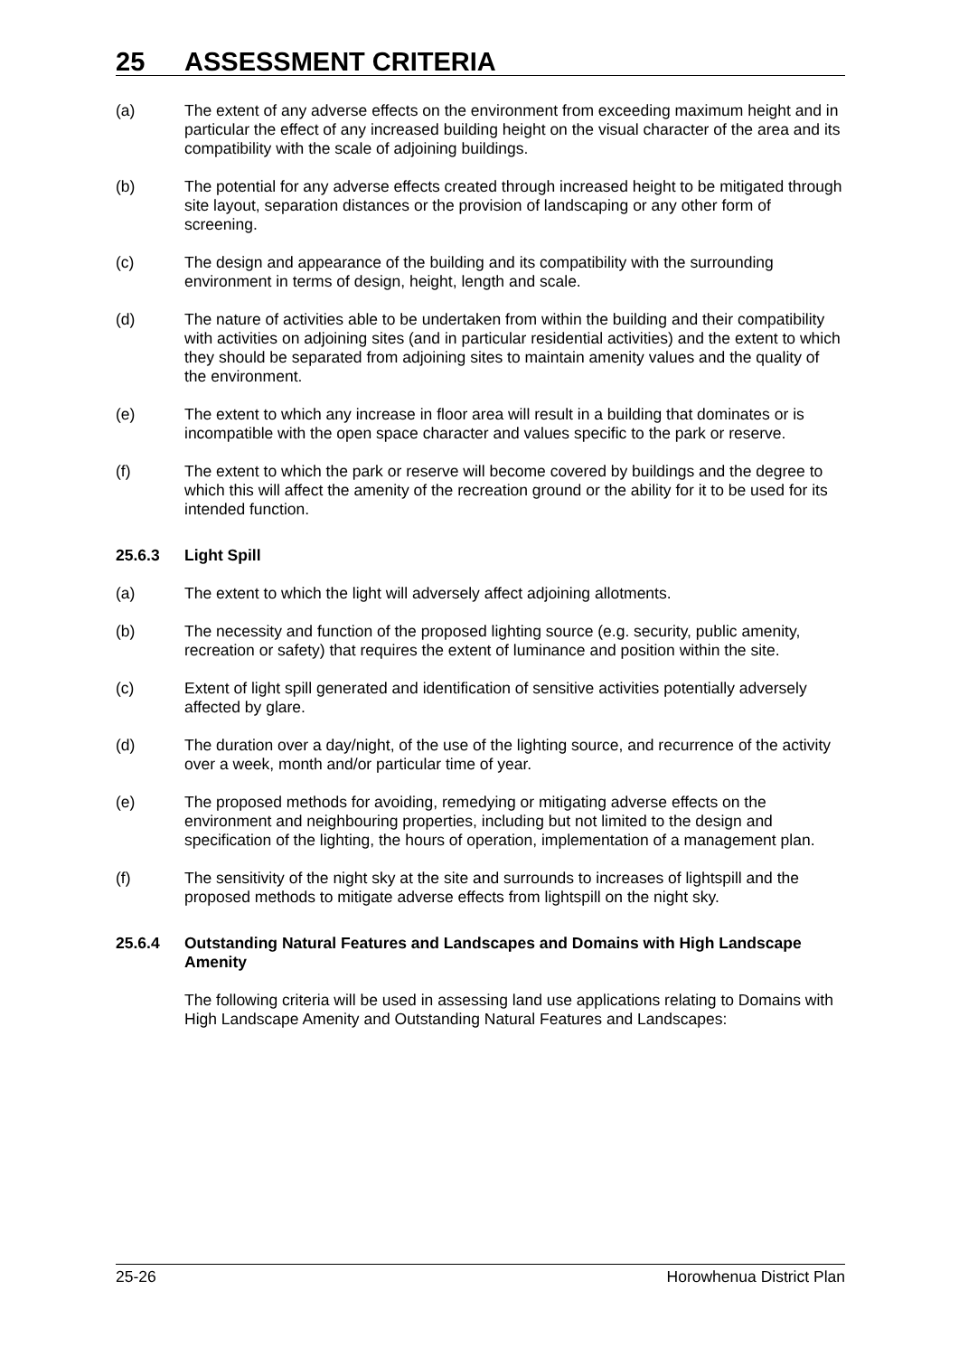25 ASSESSMENT CRITERIA
(a) The extent of any adverse effects on the environment from exceeding maximum height and in particular the effect of any increased building height on the visual character of the area and its compatibility with the scale of adjoining buildings.
(b) The potential for any adverse effects created through increased height to be mitigated through site layout, separation distances or the provision of landscaping or any other form of screening.
(c) The design and appearance of the building and its compatibility with the surrounding environment in terms of design, height, length and scale.
(d) The nature of activities able to be undertaken from within the building and their compatibility with activities on adjoining sites (and in particular residential activities) and the extent to which they should be separated from adjoining sites to maintain amenity values and the quality of the environment.
(e) The extent to which any increase in floor area will result in a building that dominates or is incompatible with the open space character and values specific to the park or reserve.
(f) The extent to which the park or reserve will become covered by buildings and the degree to which this will affect the amenity of the recreation ground or the ability for it to be used for its intended function.
25.6.3 Light Spill
(a) The extent to which the light will adversely affect adjoining allotments.
(b) The necessity and function of the proposed lighting source (e.g. security, public amenity, recreation or safety) that requires the extent of luminance and position within the site.
(c) Extent of light spill generated and identification of sensitive activities potentially adversely affected by glare.
(d) The duration over a day/night, of the use of the lighting source, and recurrence of the activity over a week, month and/or particular time of year.
(e) The proposed methods for avoiding, remedying or mitigating adverse effects on the environment and neighbouring properties, including but not limited to the design and specification of the lighting, the hours of operation, implementation of a management plan.
(f) The sensitivity of the night sky at the site and surrounds to increases of lightspill and the proposed methods to mitigate adverse effects from lightspill on the night sky.
25.6.4 Outstanding Natural Features and Landscapes and Domains with High Landscape Amenity
The following criteria will be used in assessing land use applications relating to Domains with High Landscape Amenity and Outstanding Natural Features and Landscapes:
25-26 Horowhenua District Plan